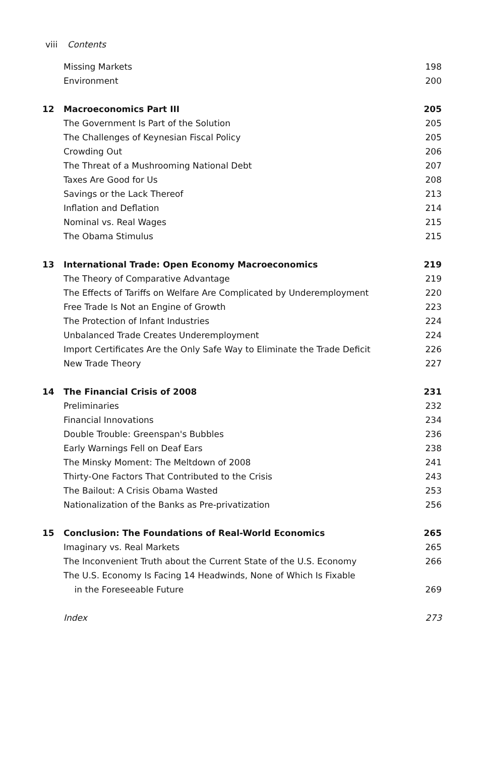viii Contents
Missing Markets 198
Environment 200
12 Macroeconomics Part III 205
The Government Is Part of the Solution 205
The Challenges of Keynesian Fiscal Policy 205
Crowding Out 206
The Threat of a Mushrooming National Debt 207
Taxes Are Good for Us 208
Savings or the Lack Thereof 213
Inflation and Deflation 214
Nominal vs. Real Wages 215
The Obama Stimulus 215
13 International Trade: Open Economy Macroeconomics 219
The Theory of Comparative Advantage 219
The Effects of Tariffs on Welfare Are Complicated by Underemployment 220
Free Trade Is Not an Engine of Growth 223
The Protection of Infant Industries 224
Unbalanced Trade Creates Underemployment 224
Import Certificates Are the Only Safe Way to Eliminate the Trade Deficit 226
New Trade Theory 227
14 The Financial Crisis of 2008 231
Preliminaries 232
Financial Innovations 234
Double Trouble: Greenspan's Bubbles 236
Early Warnings Fell on Deaf Ears 238
The Minsky Moment: The Meltdown of 2008 241
Thirty-One Factors That Contributed to the Crisis 243
The Bailout: A Crisis Obama Wasted 253
Nationalization of the Banks as Pre-privatization 256
15 Conclusion: The Foundations of Real-World Economics 265
Imaginary vs. Real Markets 265
The Inconvenient Truth about the Current State of the U.S. Economy 266
The U.S. Economy Is Facing 14 Headwinds, None of Which Is Fixable
in the Foreseeable Future 269
Index 273